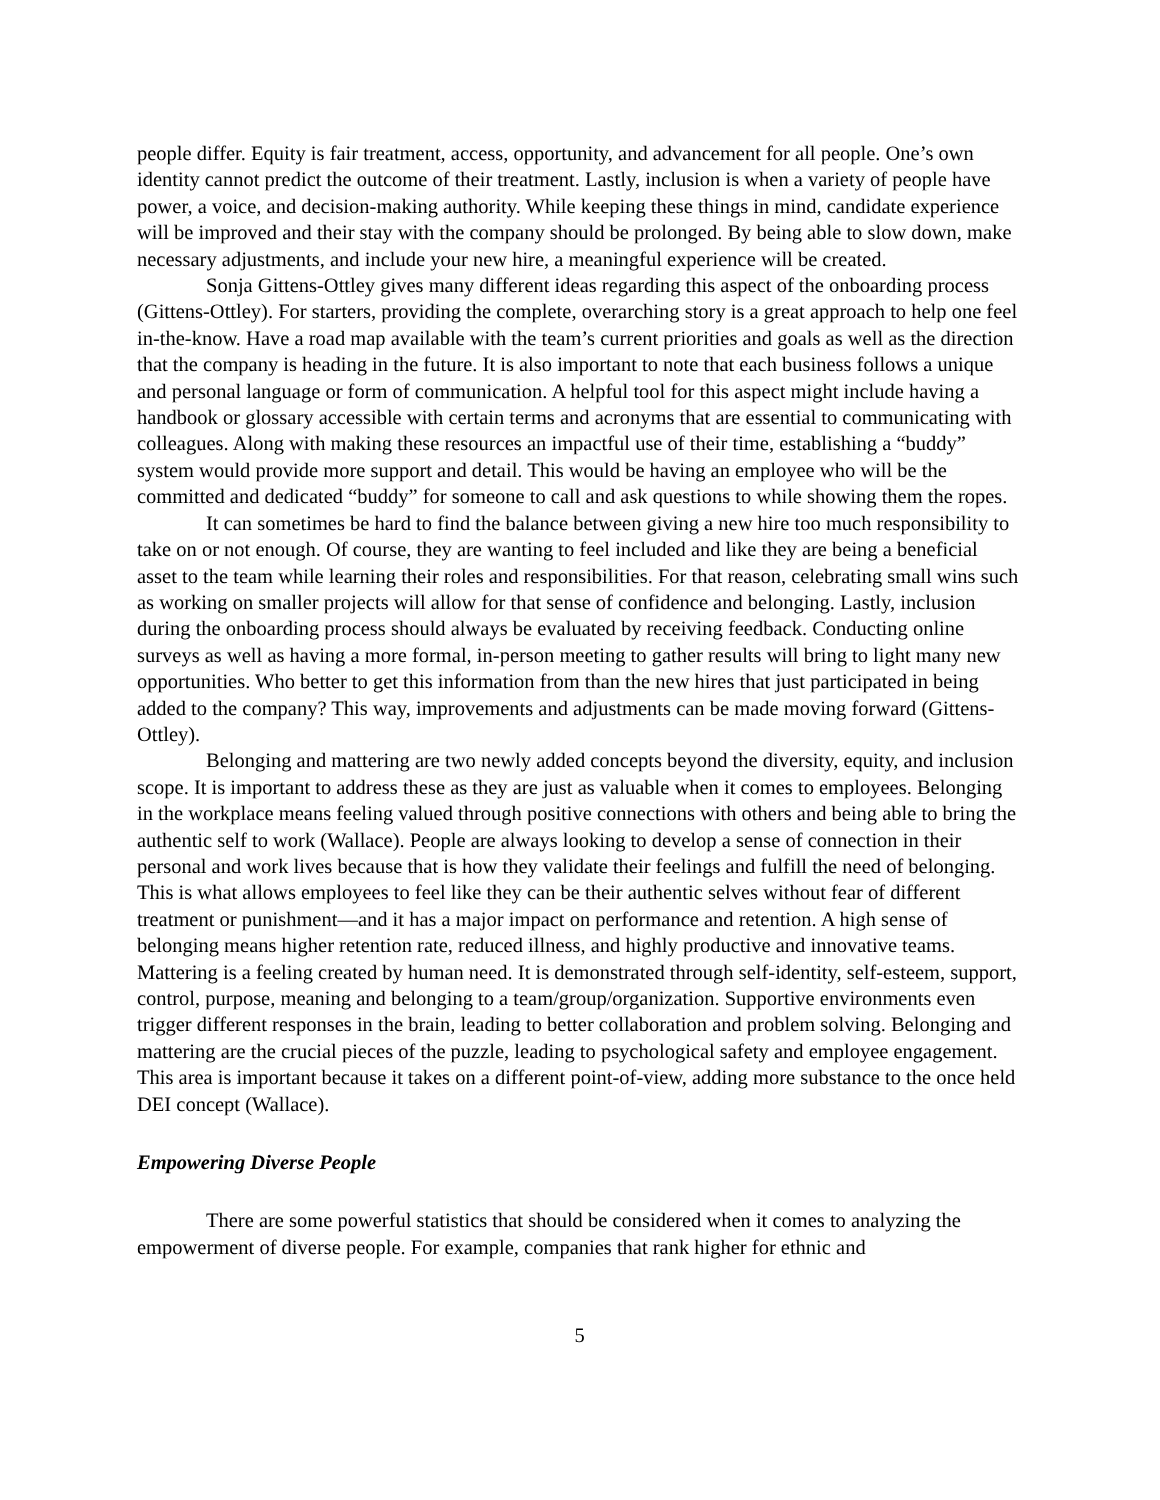people differ. Equity is fair treatment, access, opportunity, and advancement for all people. One’s own identity cannot predict the outcome of their treatment. Lastly, inclusion is when a variety of people have power, a voice, and decision-making authority. While keeping these things in mind, candidate experience will be improved and their stay with the company should be prolonged. By being able to slow down, make necessary adjustments, and include your new hire, a meaningful experience will be created.
Sonja Gittens-Ottley gives many different ideas regarding this aspect of the onboarding process (Gittens-Ottley). For starters, providing the complete, overarching story is a great approach to help one feel in-the-know. Have a road map available with the team’s current priorities and goals as well as the direction that the company is heading in the future. It is also important to note that each business follows a unique and personal language or form of communication. A helpful tool for this aspect might include having a handbook or glossary accessible with certain terms and acronyms that are essential to communicating with colleagues. Along with making these resources an impactful use of their time, establishing a “buddy” system would provide more support and detail. This would be having an employee who will be the committed and dedicated “buddy” for someone to call and ask questions to while showing them the ropes.
It can sometimes be hard to find the balance between giving a new hire too much responsibility to take on or not enough. Of course, they are wanting to feel included and like they are being a beneficial asset to the team while learning their roles and responsibilities. For that reason, celebrating small wins such as working on smaller projects will allow for that sense of confidence and belonging. Lastly, inclusion during the onboarding process should always be evaluated by receiving feedback. Conducting online surveys as well as having a more formal, in-person meeting to gather results will bring to light many new opportunities. Who better to get this information from than the new hires that just participated in being added to the company? This way, improvements and adjustments can be made moving forward (Gittens-Ottley).
Belonging and mattering are two newly added concepts beyond the diversity, equity, and inclusion scope. It is important to address these as they are just as valuable when it comes to employees. Belonging in the workplace means feeling valued through positive connections with others and being able to bring the authentic self to work (Wallace). People are always looking to develop a sense of connection in their personal and work lives because that is how they validate their feelings and fulfill the need of belonging. This is what allows employees to feel like they can be their authentic selves without fear of different treatment or punishment—and it has a major impact on performance and retention. A high sense of belonging means higher retention rate, reduced illness, and highly productive and innovative teams. Mattering is a feeling created by human need. It is demonstrated through self-identity, self-esteem, support, control, purpose, meaning and belonging to a team/group/organization. Supportive environments even trigger different responses in the brain, leading to better collaboration and problem solving. Belonging and mattering are the crucial pieces of the puzzle, leading to psychological safety and employee engagement. This area is important because it takes on a different point-of-view, adding more substance to the once held DEI concept (Wallace).
Empowering Diverse People
There are some powerful statistics that should be considered when it comes to analyzing the empowerment of diverse people. For example, companies that rank higher for ethnic and
5